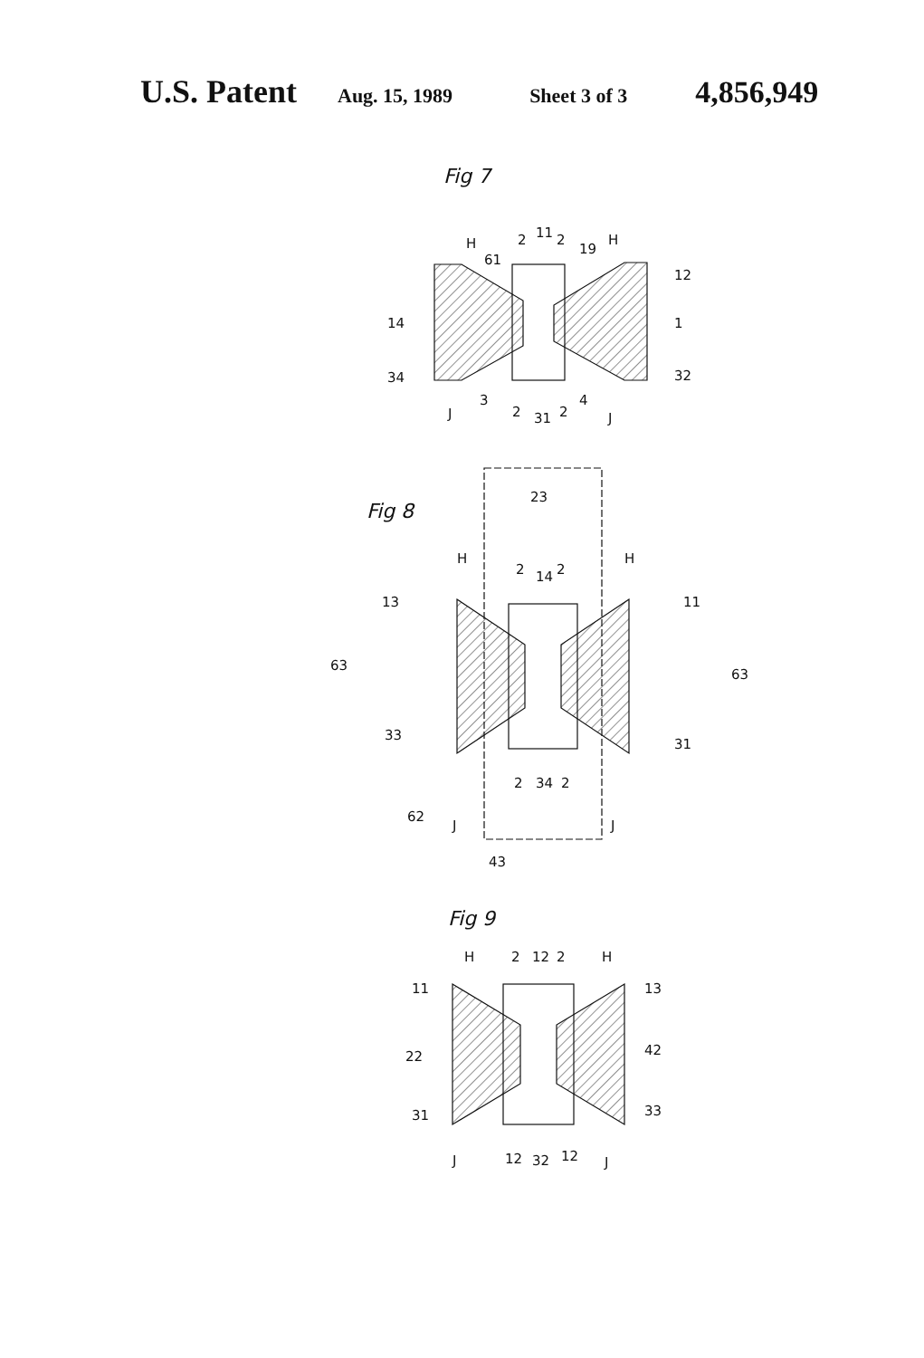U.S. Patent Aug. 15, 1989 Sheet 3 of 3 4,856,949
Fig 7
14
12
1
34
32
H
H
11
2
2
19
61
J
J
3
4
2
31
2
Fig 8
23
H
H
2
14
2
13
11
63
63
33
31
2
34
2
62
J
J
43
Fig 9
H
2
12
2
H
11
13
22
42
31
33
J
12
32
12
J